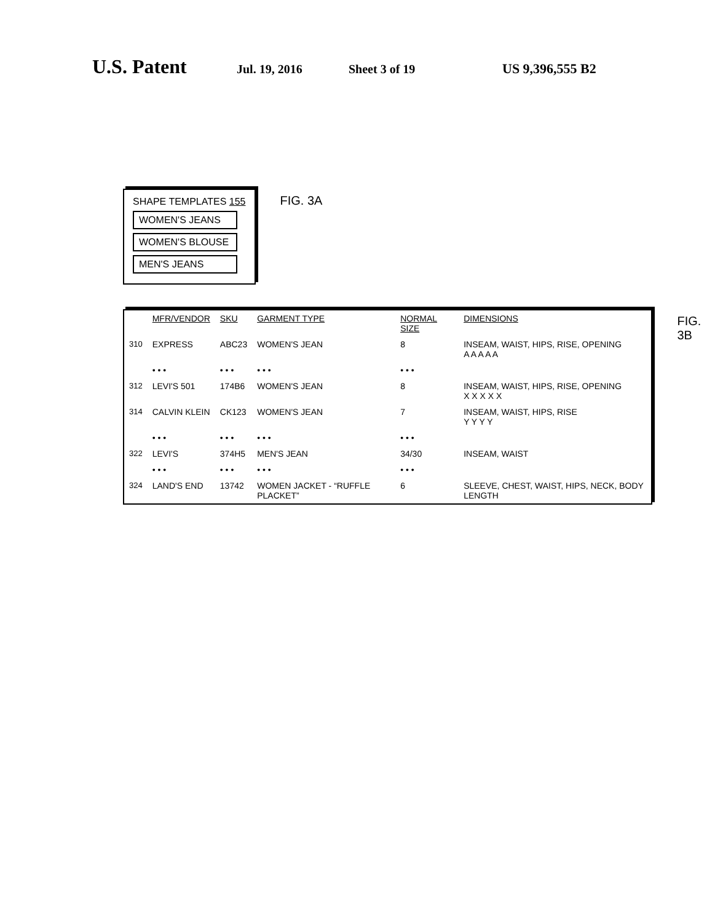U.S. Patent
Jul. 19, 2016 Sheet 3 of 19 US 9,396,555 B2
SHAPE TEMPLATES 155
WOMEN'S JEANS
WOMEN'S BLOUSE
MEN'S JEANS
FIG. 3A
| | MFR/VENDOR | SKU | GARMENT TYPE | NORMAL SIZE | DIMENSIONS |
| --- | --- | --- | --- | --- | --- |
| 310 | EXPRESS | ABC23 | WOMEN'S JEAN | 8 | INSEAM, WAIST, HIPS, RISE, OPENING A A A A A |
| | • • • | • • • | • • • | • • • | |
| 312 | LEVI'S 501 | 174B6 | WOMEN'S JEAN | 8 | INSEAM, WAIST, HIPS, RISE, OPENING X X X X X |
| 314 | CALVIN KLEIN | CK123 | WOMEN'S JEAN | 7 | INSEAM, WAIST, HIPS, RISE Y Y Y Y |
| | • • • | • • • | • • • | • • • | |
| 322 | LEVI'S | 374H5 | MEN'S JEAN | 34/30 | INSEAM, WAIST |
| | • • • | • • • | • • • | • • • | |
| 324 | LAND'S END | 13742 | WOMEN JACKET - “RUFFLE PLACKET” | 6 | SLEEVE, CHEST, WAIST, HIPS, NECK, BODY LENGTH |
FIG. 3B